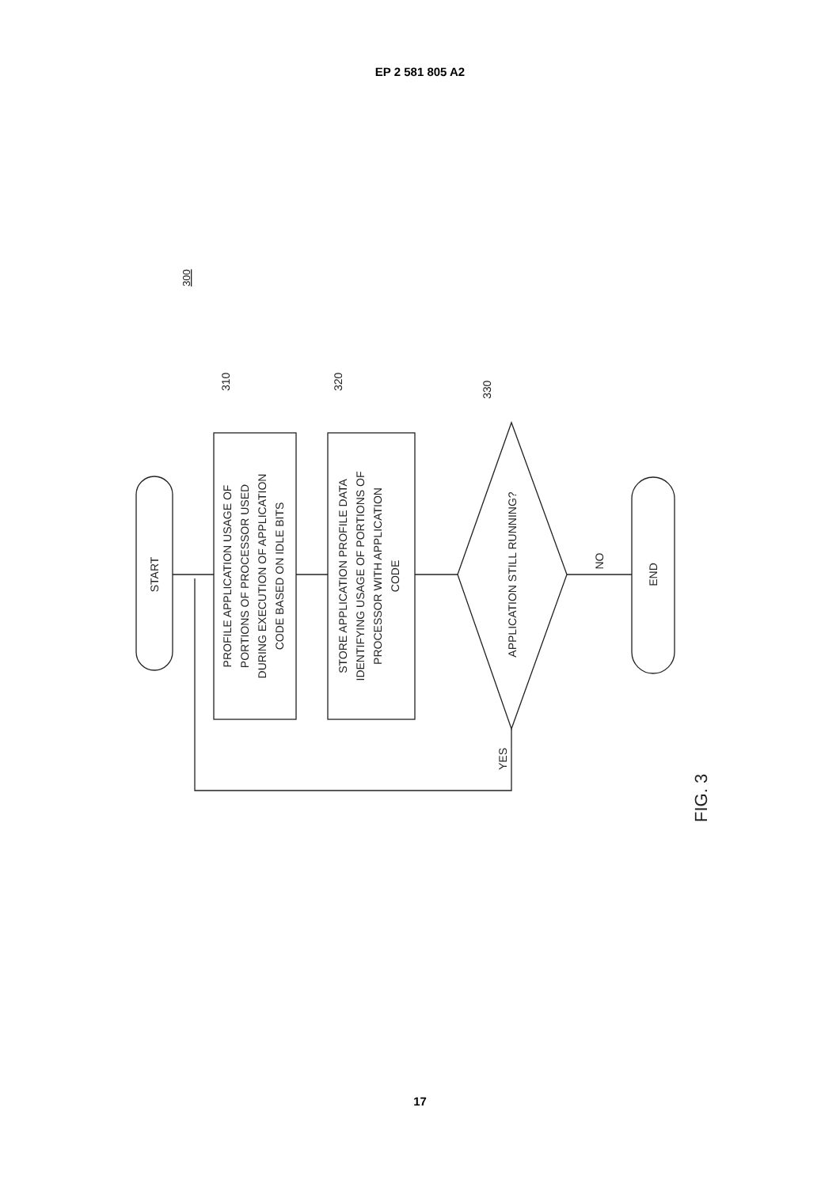EP 2 581 805 A2
300
START
PROFILE APPLICATION USAGE OF
PORTIONS OF PROCESSOR USED
DURING EXECUTION OF APPLICATION
CODE BASED ON IDLE BITS
STORE APPLICATION PROFILE DATA
IDENTIFYING USAGE OF PORTIONS OF
PROCESSOR WITH APPLICATION
CODE
APPLICATION STILL RUNNING?
NO
END
YES
310
320
330
FIG. 3
17